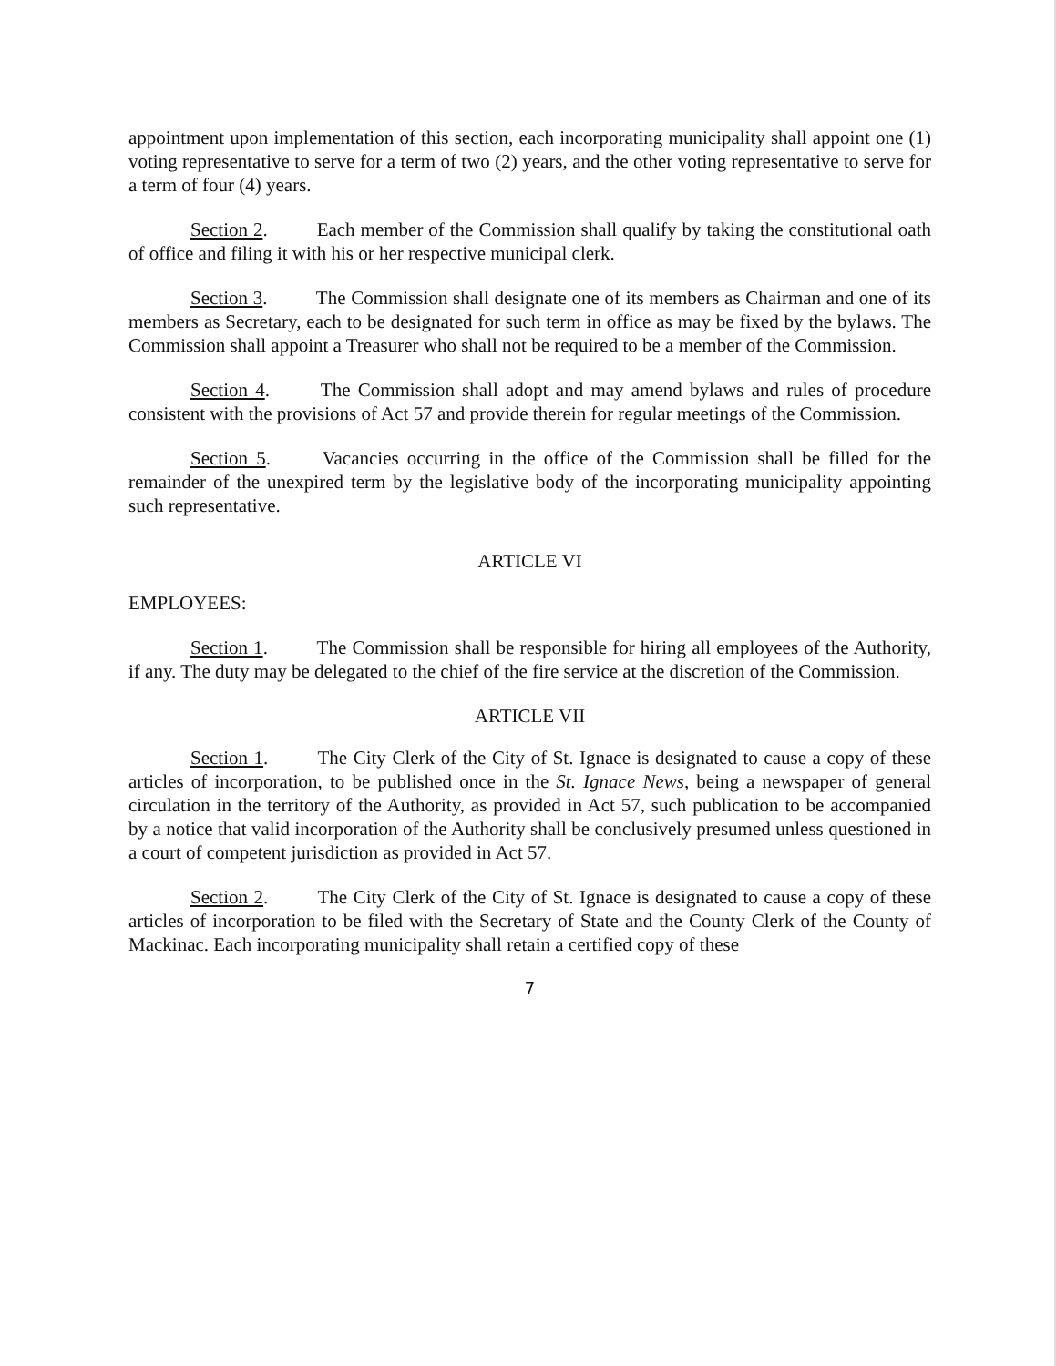appointment upon implementation of this section, each incorporating municipality shall appoint one (1) voting representative to serve for a term of two (2) years, and the other voting representative to serve for a term of four (4) years.
Section 2. Each member of the Commission shall qualify by taking the constitutional oath of office and filing it with his or her respective municipal clerk.
Section 3. The Commission shall designate one of its members as Chairman and one of its members as Secretary, each to be designated for such term in office as may be fixed by the bylaws. The Commission shall appoint a Treasurer who shall not be required to be a member of the Commission.
Section 4. The Commission shall adopt and may amend bylaws and rules of procedure consistent with the provisions of Act 57 and provide therein for regular meetings of the Commission.
Section 5. Vacancies occurring in the office of the Commission shall be filled for the remainder of the unexpired term by the legislative body of the incorporating municipality appointing such representative.
ARTICLE VI
EMPLOYEES:
Section 1. The Commission shall be responsible for hiring all employees of the Authority, if any. The duty may be delegated to the chief of the fire service at the discretion of the Commission.
ARTICLE VII
Section 1. The City Clerk of the City of St. Ignace is designated to cause a copy of these articles of incorporation, to be published once in the St. Ignace News, being a newspaper of general circulation in the territory of the Authority, as provided in Act 57, such publication to be accompanied by a notice that valid incorporation of the Authority shall be conclusively presumed unless questioned in a court of competent jurisdiction as provided in Act 57.
Section 2. The City Clerk of the City of St. Ignace is designated to cause a copy of these articles of incorporation to be filed with the Secretary of State and the County Clerk of the County of Mackinac. Each incorporating municipality shall retain a certified copy of these
7